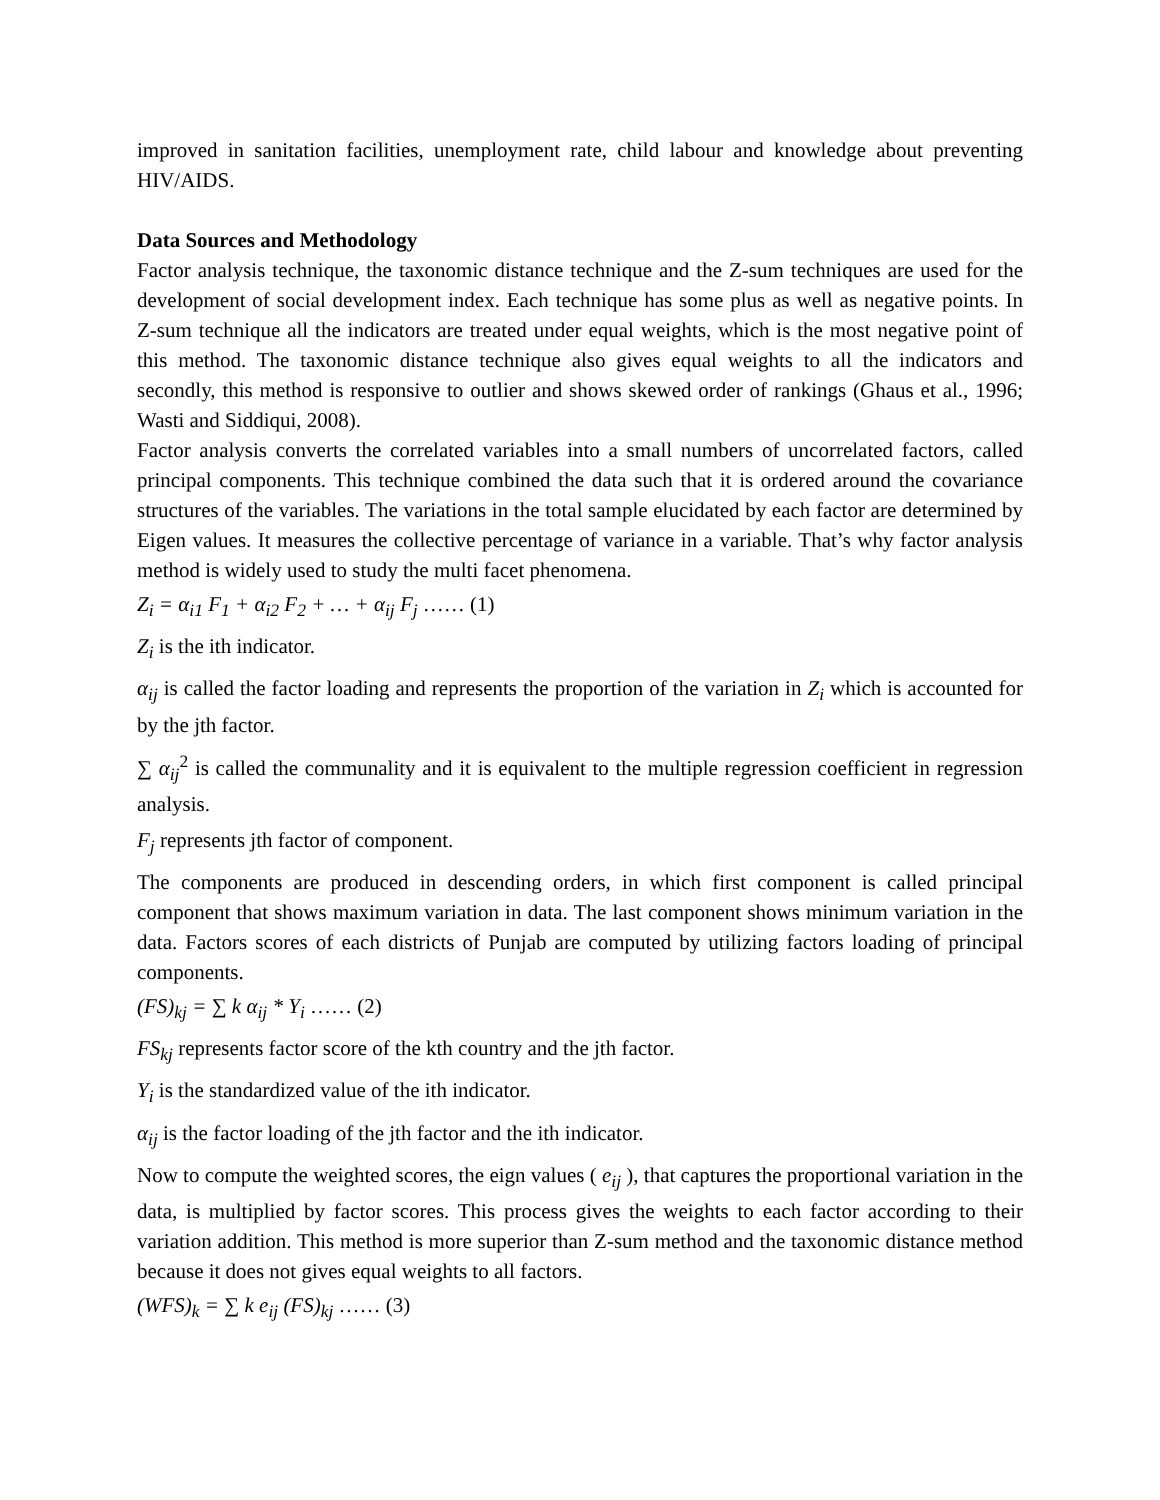improved in sanitation facilities, unemployment rate, child labour and knowledge about preventing HIV/AIDS.
Data Sources and Methodology
Factor analysis technique, the taxonomic distance technique and the Z-sum techniques are used for the development of social development index. Each technique has some plus as well as negative points. In Z-sum technique all the indicators are treated under equal weights, which is the most negative point of this method. The taxonomic distance technique also gives equal weights to all the indicators and secondly, this method is responsive to outlier and shows skewed order of rankings (Ghaus et al., 1996; Wasti and Siddiqui, 2008).
Factor analysis converts the correlated variables into a small numbers of uncorrelated factors, called principal components. This technique combined the data such that it is ordered around the covariance structures of the variables. The variations in the total sample elucidated by each factor are determined by Eigen values. It measures the collective percentage of variance in a variable. That’s why factor analysis method is widely used to study the multi facet phenomena.
Z<sub>i</sub> = α<sub>i1</sub> F<sub>1</sub> + α<sub>i2</sub> F<sub>2</sub> + … + α<sub>ij</sub> F<sub>j</sub> …… (1)
Z<sub>i</sub> is the ith indicator.
α<sub>ij</sub> is called the factor loading and represents the proportion of the variation in Z<sub>i</sub> which is accounted for by the jth factor.
∑ α<sub>ij</sub><sup>2</sup> is called the communality and it is equivalent to the multiple regression coefficient in regression analysis.
F<sub>j</sub> represents jth factor of component.
The components are produced in descending orders, in which first component is called principal component that shows maximum variation in data. The last component shows minimum variation in the data. Factors scores of each districts of Punjab are computed by utilizing factors loading of principal components.
(FS)<sub>kj</sub> = ∑ k α<sub>ij</sub> * Y<sub>i</sub> …… (2)
FS<sub>kj</sub> represents factor score of the kth country and the jth factor.
Y<sub>i</sub> is the standardized value of the ith indicator.
α<sub>ij</sub> is the factor loading of the jth factor and the ith indicator.
Now to compute the weighted scores, the eign values ( e<sub>ij</sub> ), that captures the proportional variation in the data, is multiplied by factor scores. This process gives the weights to each factor according to their variation addition. This method is more superior than Z-sum method and the taxonomic distance method because it does not gives equal weights to all factors.
(WFS)<sub>k</sub> = ∑ k e<sub>ij</sub> (FS)<sub>kj</sub> …… (3)